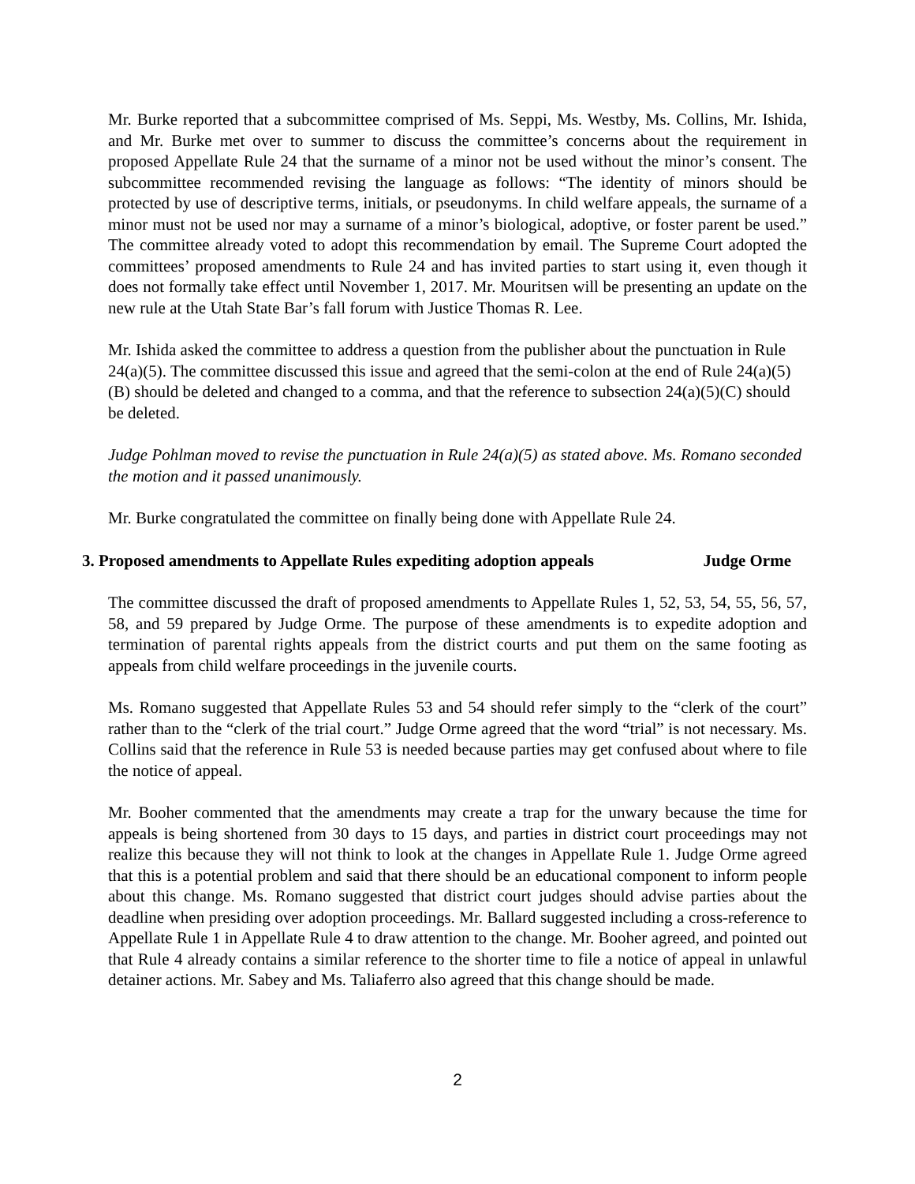Mr. Burke reported that a subcommittee comprised of Ms. Seppi, Ms. Westby, Ms. Collins, Mr. Ishida, and Mr. Burke met over to summer to discuss the committee’s concerns about the requirement in proposed Appellate Rule 24 that the surname of a minor not be used without the minor’s consent. The subcommittee recommended revising the language as follows: “The identity of minors should be protected by use of descriptive terms, initials, or pseudonyms. In child welfare appeals, the surname of a minor must not be used nor may a surname of a minor’s biological, adoptive, or foster parent be used.” The committee already voted to adopt this recommendation by email. The Supreme Court adopted the committees’ proposed amendments to Rule 24 and has invited parties to start using it, even though it does not formally take effect until November 1, 2017. Mr. Mouritsen will be presenting an update on the new rule at the Utah State Bar’s fall forum with Justice Thomas R. Lee.
Mr. Ishida asked the committee to address a question from the publisher about the punctuation in Rule 24(a)(5). The committee discussed this issue and agreed that the semi-colon at the end of Rule 24(a)(5)(B) should be deleted and changed to a comma, and that the reference to subsection 24(a)(5)(C) should be deleted.
Judge Pohlman moved to revise the punctuation in Rule 24(a)(5) as stated above. Ms. Romano seconded the motion and it passed unanimously.
Mr. Burke congratulated the committee on finally being done with Appellate Rule 24.
3. Proposed amendments to Appellate Rules expediting adoption appeals Judge Orme
The committee discussed the draft of proposed amendments to Appellate Rules 1, 52, 53, 54, 55, 56, 57, 58, and 59 prepared by Judge Orme. The purpose of these amendments is to expedite adoption and termination of parental rights appeals from the district courts and put them on the same footing as appeals from child welfare proceedings in the juvenile courts.
Ms. Romano suggested that Appellate Rules 53 and 54 should refer simply to the “clerk of the court” rather than to the “clerk of the trial court.” Judge Orme agreed that the word “trial” is not necessary. Ms. Collins said that the reference in Rule 53 is needed because parties may get confused about where to file the notice of appeal.
Mr. Booher commented that the amendments may create a trap for the unwary because the time for appeals is being shortened from 30 days to 15 days, and parties in district court proceedings may not realize this because they will not think to look at the changes in Appellate Rule 1. Judge Orme agreed that this is a potential problem and said that there should be an educational component to inform people about this change. Ms. Romano suggested that district court judges should advise parties about the deadline when presiding over adoption proceedings. Mr. Ballard suggested including a cross-reference to Appellate Rule 1 in Appellate Rule 4 to draw attention to the change. Mr. Booher agreed, and pointed out that Rule 4 already contains a similar reference to the shorter time to file a notice of appeal in unlawful detainer actions. Mr. Sabey and Ms. Taliaferro also agreed that this change should be made.
2